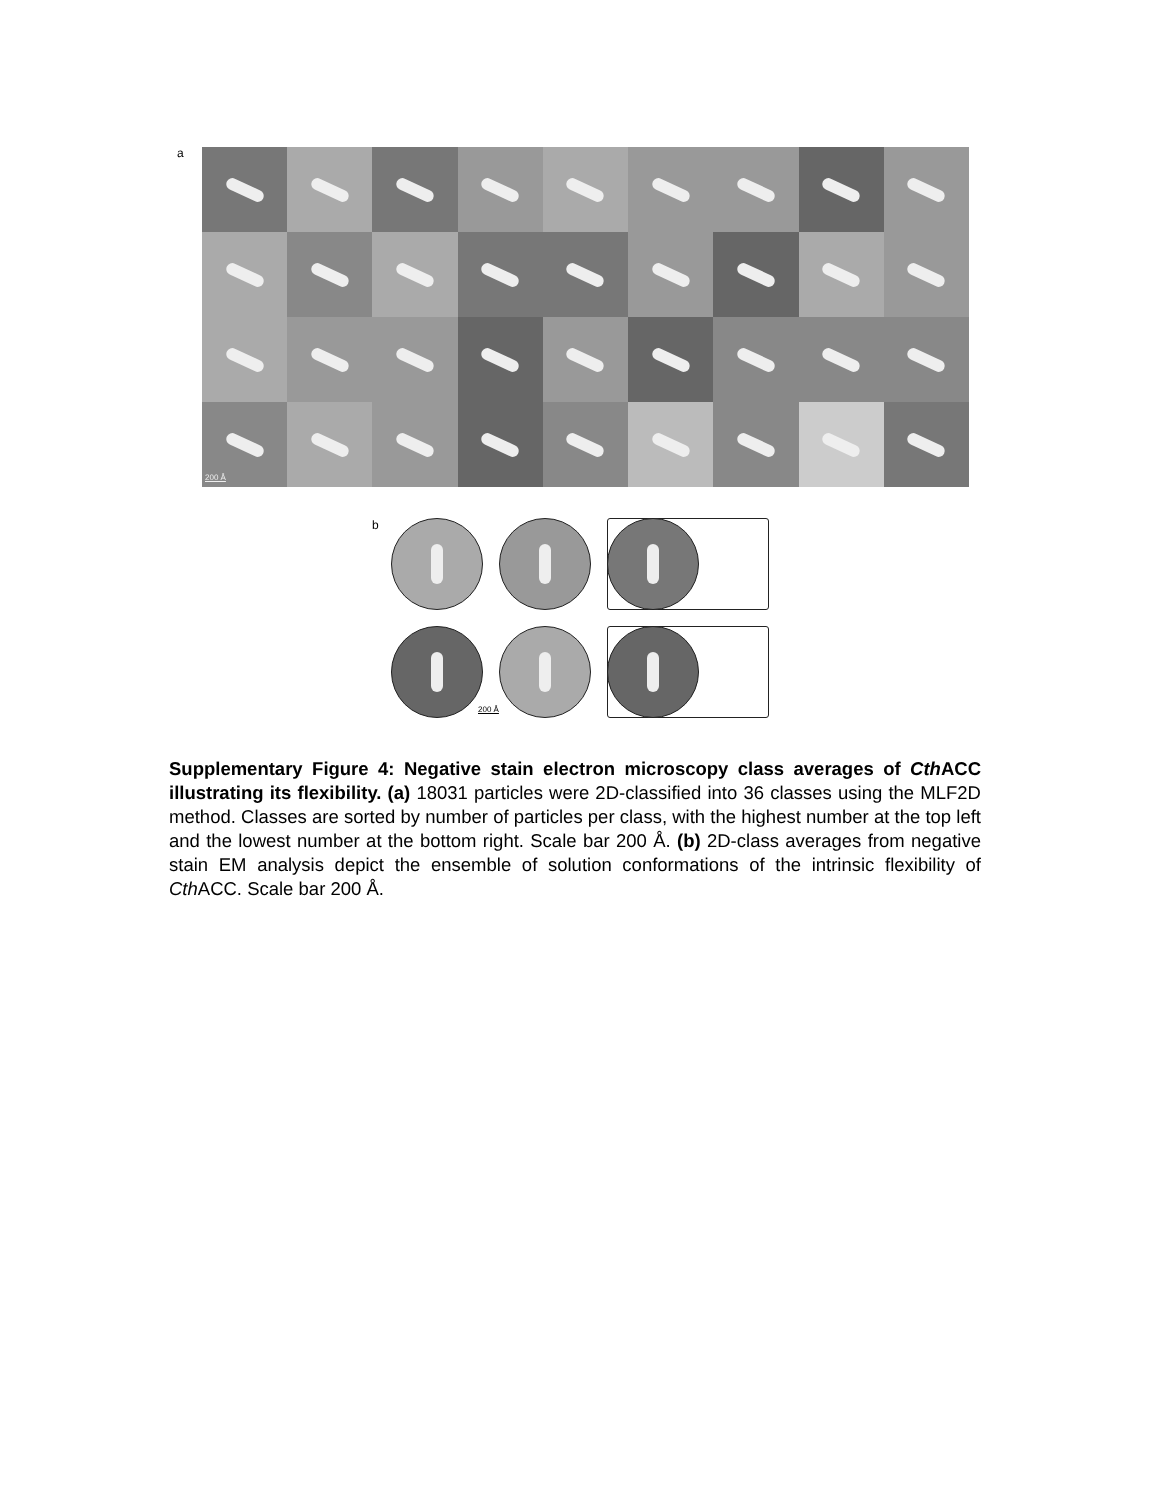a
200 Å
b
200 Å
Supplementary Figure 4: Negative stain electron microscopy class averages of Cth ACC illustrating its flexibility. (a) 18031 particles were 2D-classified into 36 classes using the MLF2D method. Classes are sorted by number of particles per class, with the highest number at the top left and the lowest number at the bottom right. Scale bar 200 Å. (b) 2D-class averages from negative stain EM analysis depict the ensemble of solution conformations of the intrinsic flexibility of Cth ACC. Scale bar 200 Å.